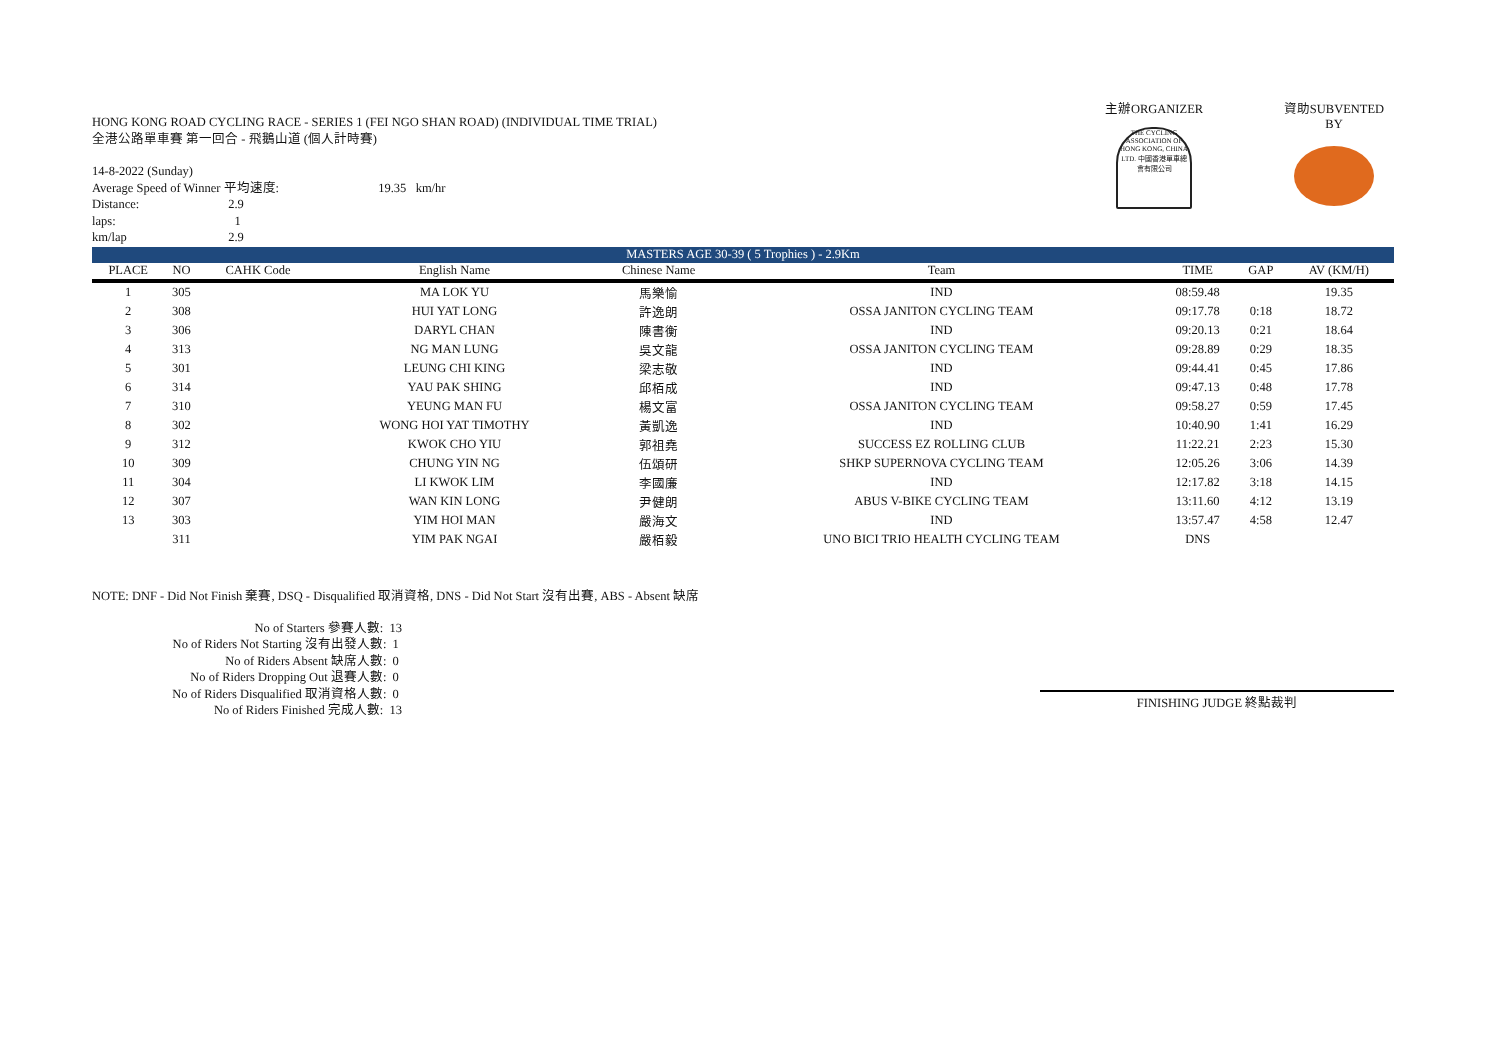HONG KONG ROAD CYCLING RACE - SERIES 1 (FEI NGO SHAN ROAD) (INDIVIDUAL TIME TRIAL)
全港公路單車賽 第一回合 - 飛鵝山道 (個人計時賽)
14-8-2022 (Sunday)
Average Speed of Winner 平均速度: 19.35 km/hr
Distance: 2.9
laps: 1
km/lap 2.9
主辦ORGANIZER
THE CYCLING ASSOCIATION OF HONG KONG, CHINA LTD. 中國香港單車總會有限公司
資助SUBVENTED BY
| MASTERS AGE 30-39 ( 5 Trophies ) - 2.9Km | | | | | | | | |
| PLACE | NO | CAHK Code | English Name | Chinese Name | Team | TIME | GAP | AV (KM/H) |
| 1 | 305 | | MA LOK YU | 馬樂愉 | IND | 08:59.48 | | 19.35 |
| 2 | 308 | | HUI YAT LONG | 許逸朗 | OSSA JANITON CYCLING TEAM | 09:17.78 | 0:18 | 18.72 |
| 3 | 306 | | DARYL CHAN | 陳書衡 | IND | 09:20.13 | 0:21 | 18.64 |
| 4 | 313 | | NG MAN LUNG | 吳文龍 | OSSA JANITON CYCLING TEAM | 09:28.89 | 0:29 | 18.35 |
| 5 | 301 | | LEUNG CHI KING | 梁志敬 | IND | 09:44.41 | 0:45 | 17.86 |
| 6 | 314 | | YAU PAK SHING | 邱栢成 | IND | 09:47.13 | 0:48 | 17.78 |
| 7 | 310 | | YEUNG MAN FU | 楊文富 | OSSA JANITON CYCLING TEAM | 09:58.27 | 0:59 | 17.45 |
| 8 | 302 | | WONG HOI YAT TIMOTHY | 黃凱逸 | IND | 10:40.90 | 1:41 | 16.29 |
| 9 | 312 | | KWOK CHO YIU | 郭祖堯 | SUCCESS EZ ROLLING CLUB | 11:22.21 | 2:23 | 15.30 |
| 10 | 309 | | CHUNG YIN NG | 伍頌研 | SHKP SUPERNOVA CYCLING TEAM | 12:05.26 | 3:06 | 14.39 |
| 11 | 304 | | LI KWOK LIM | 李國廉 | IND | 12:17.82 | 3:18 | 14.15 |
| 12 | 307 | | WAN KIN LONG | 尹健朗 | ABUS V-BIKE CYCLING TEAM | 13:11.60 | 4:12 | 13.19 |
| 13 | 303 | | YIM HOI MAN | 嚴海文 | IND | 13:57.47 | 4:58 | 12.47 |
| | 311 | | YIM PAK NGAI | 嚴栢毅 | UNO BICI TRIO HEALTH CYCLING TEAM | DNS | | |
NOTE: DNF - Did Not Finish 棄賽, DSQ - Disqualified 取消資格, DNS - Did Not Start 沒有出賽, ABS - Absent 缺席
No of Starters 參賽人數: 13
No of Riders Not Starting 沒有出發人數: 1
No of Riders Absent 缺席人數: 0
No of Riders Dropping Out 退賽人數: 0
No of Riders Disqualified 取消資格人數: 0
No of Riders Finished 完成人數: 13
FINISHING JUDGE 終點裁判